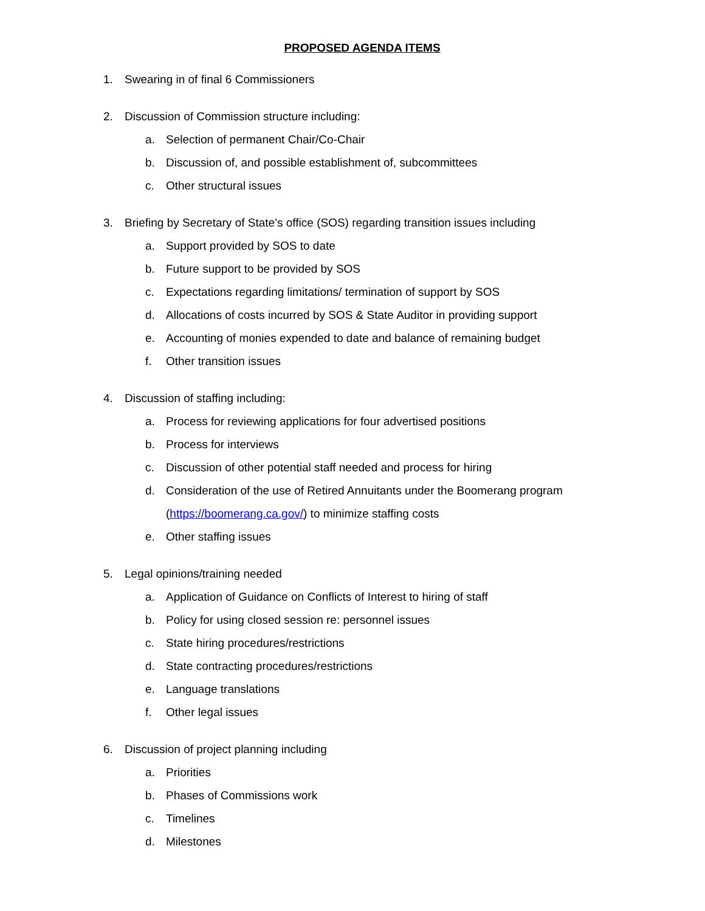PROPOSED AGENDA ITEMS
1. Swearing in of final 6 Commissioners
2. Discussion of Commission structure including:
a. Selection of permanent Chair/Co-Chair
b. Discussion of, and possible establishment of, subcommittees
c. Other structural issues
3. Briefing by Secretary of State’s office (SOS) regarding transition issues including
a. Support provided by SOS to date
b. Future support to be provided by SOS
c. Expectations regarding limitations/ termination of support by SOS
d. Allocations of costs incurred by SOS & State Auditor in providing support
e. Accounting of monies expended to date and balance of remaining budget
f. Other transition issues
4. Discussion of staffing including:
a. Process for reviewing applications for four advertised positions
b. Process for interviews
c. Discussion of other potential staff needed and process for hiring
d. Consideration of the use of Retired Annuitants under the Boomerang program
(https://boomerang.ca.gov/) to minimize staffing costs
e. Other staffing issues
5. Legal opinions/training needed
a. Application of Guidance on Conflicts of Interest to hiring of staff
b. Policy for using closed session re: personnel issues
c. State hiring procedures/restrictions
d. State contracting procedures/restrictions
e. Language translations
f. Other legal issues
6. Discussion of project planning including
a. Priorities
b. Phases of Commissions work
c. Timelines
d. Milestones